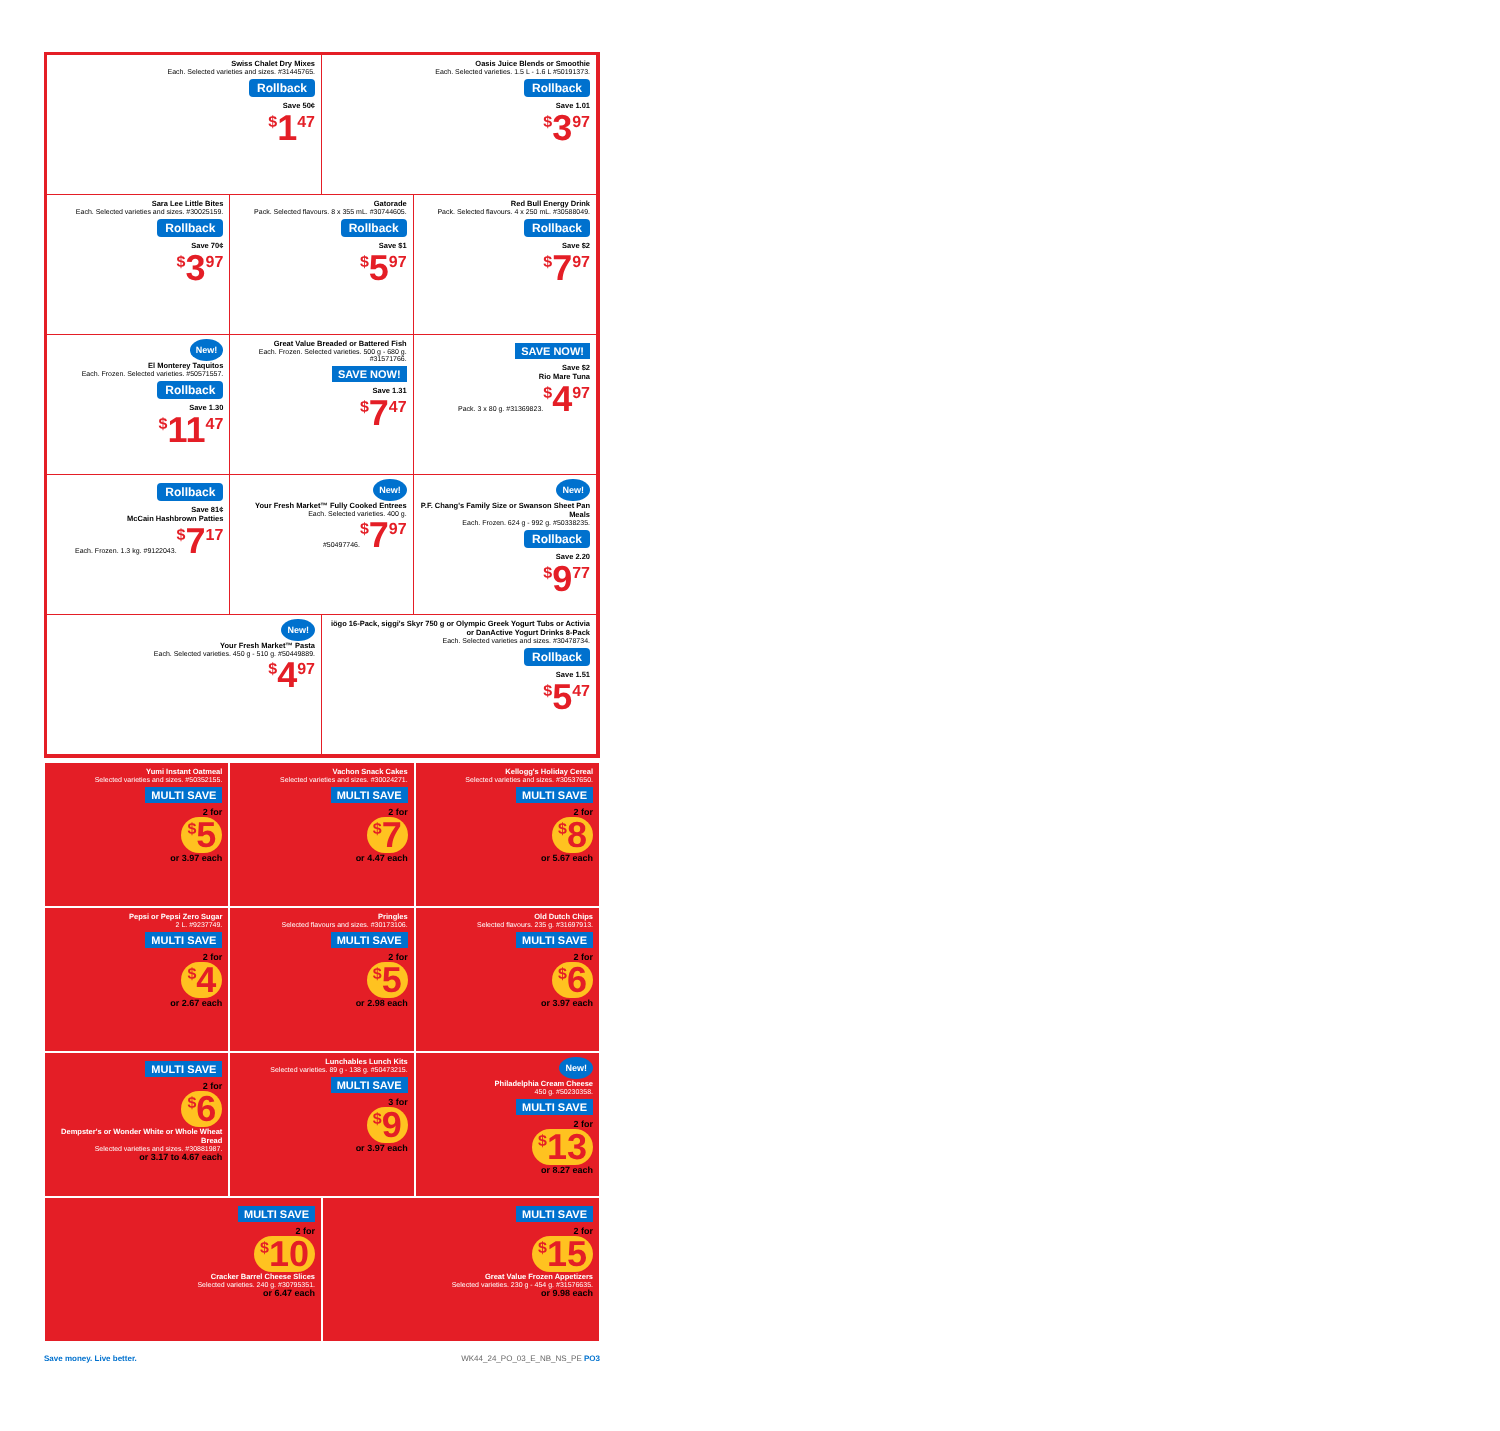Swiss Chalet Dry Mixes
Each. Selected varieties and sizes. #31445765.
Rollback
Save 50¢
<sup>$</sup>1<sup>47</sup>
Oasis Juice Blends or Smoothie
Each. Selected varieties. 1.5 L - 1.6 L #50191373.
Rollback
Save 1.01
<sup>$</sup>3<sup>97</sup>
Sara Lee Little Bites
Each. Selected varieties and sizes. #30025159.
Rollback
Save 70¢
<sup>$</sup>3<sup>97</sup>
Gatorade
Pack. Selected flavours. 8 x 355 mL. #30744605.
Rollback
Save $1
<sup>$</sup>5<sup>97</sup>
Red Bull Energy Drink
Pack. Selected flavours. 4 x 250 mL. #30588049.
Rollback
Save $2
<sup>$</sup>7<sup>97</sup>
New!
El Monterey Taquitos
Each. Frozen. Selected varieties. #50571557.
Rollback
Save 1.30
<sup>$</sup>11<sup>47</sup>
Great Value Breaded or Battered Fish
Each. Frozen. Selected varieties. 500 g - 680 g. #31571766.
SAVE NOW!
Save 1.31
<sup>$</sup>7<sup>47</sup>
SAVE NOW!
Save $2
Rio Mare Tuna
Pack. 3 x 80 g. #31369823.<sup>$</sup>4<sup>97</sup>
Rollback
Save 81¢
McCain Hashbrown Patties
Each. Frozen. 1.3 kg. #9122043.<sup>$</sup>7<sup>17</sup>
New!
Your Fresh Market™ Fully Cooked Entrees
Each. Selected varieties. 400 g. #50497746.<sup>$</sup>7<sup>97</sup>
New!
P.F. Chang's Family Size or Swanson Sheet Pan Meals
Each. Frozen. 624 g - 992 g. #50338235.
Rollback
Save 2.20
<sup>$</sup>9<sup>77</sup>
New!
Your Fresh Market™ Pasta
Each. Selected varieties. 450 g - 510 g. #50449889.
<sup>$</sup>4<sup>97</sup>
iögo 16-Pack, siggi's Skyr 750 g or Olympic Greek Yogurt Tubs or Activia or DanActive Yogurt Drinks 8-Pack
Each. Selected varieties and sizes. #30478734.
Rollback
Save 1.51
<sup>$</sup>5<sup>47</sup>
Yumi Instant Oatmeal
Selected varieties and sizes. #50352155.
MULTI SAVE
2 for
<sup>$</sup>5
or 3.97 each
Vachon Snack Cakes
Selected varieties and sizes. #30024271.
MULTI SAVE
2 for
<sup>$</sup>7
or 4.47 each
Kellogg's Holiday Cereal
Selected varieties and sizes. #30537650.
MULTI SAVE
2 for
<sup>$</sup>8
or 5.67 each
Pepsi or Pepsi Zero Sugar
2 L. #9237749.
MULTI SAVE
2 for
<sup>$</sup>4
or 2.67 each
Pringles
Selected flavours and sizes. #30173106.
MULTI SAVE
2 for
<sup>$</sup>5
or 2.98 each
Old Dutch Chips
Selected flavours. 235 g. #31697913.
MULTI SAVE
2 for
<sup>$</sup>6
or 3.97 each
MULTI SAVE
2 for
<sup>$</sup>6
Dempster's or Wonder White or Whole Wheat Bread
Selected varieties and sizes. #30881987.
or 3.17 to 4.67 each
Lunchables Lunch Kits
Selected varieties. 89 g - 138 g. #50473215.
MULTI SAVE
3 for
<sup>$</sup>9
or 3.97 each
New!
Philadelphia Cream Cheese
450 g. #50230358.
MULTI SAVE
2 for
<sup>$</sup>13
or 8.27 each
MULTI SAVE
2 for
<sup>$</sup>10
Cracker Barrel Cheese Slices
Selected varieties. 240 g. #30795351.
or 6.47 each
MULTI SAVE
2 for
<sup>$</sup>15
Great Value Frozen Appetizers
Selected varieties. 230 g - 454 g. #31576635.
or 9.98 each
Save money. Live better. WK44_24_PO_03_E_NB_NS_PE PO3